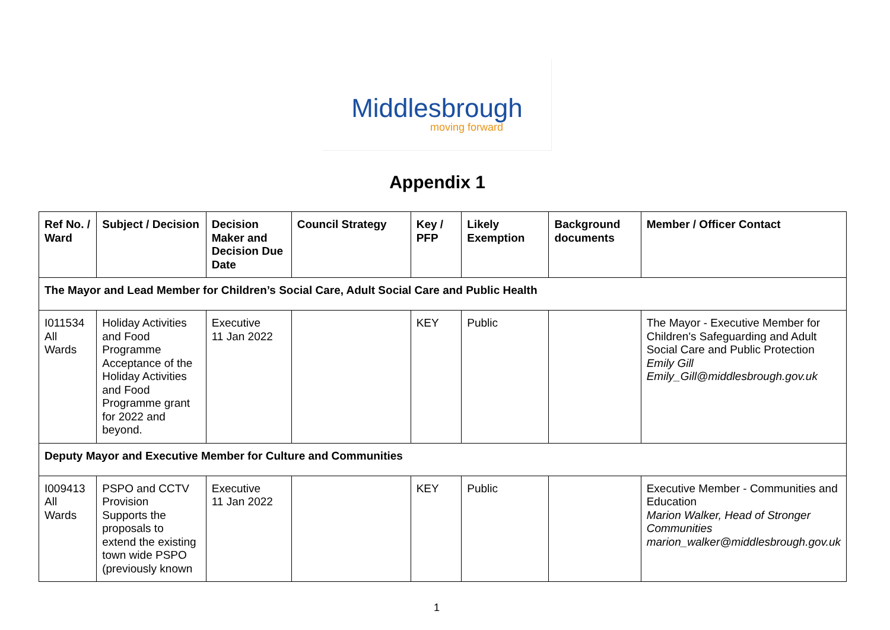Middlesbrough
moving forward
Appendix 1
| Ref No. / Ward | Subject / Decision | Decision Maker and Decision Due Date | Council Strategy | Key / PFP | Likely Exemption | Background documents | Member / Officer Contact |
| --- | --- | --- | --- | --- | --- | --- | --- |
| The Mayor and Lead Member for Children’s Social Care, Adult Social Care and Public Health | | | | | | | |
| I011534 All Wards | Holiday Activities and Food Programme Acceptance of the Holiday Activities and Food Programme grant for 2022 and beyond. | Executive 11 Jan 2022 | | KEY | Public | | The Mayor - Executive Member for Children's Safeguarding and Adult Social Care and Public Protection Emily Gill Emily_Gill@middlesbrough.gov.uk |
| Deputy Mayor and Executive Member for Culture and Communities | | | | | | | |
| I009413 All Wards | PSPO and CCTV Provision Supports the proposals to extend the existing town wide PSPO (previously known | Executive 11 Jan 2022 | | KEY | Public | | Executive Member - Communities and Education Marion Walker, Head of Stronger Communities marion_walker@middlesbrough.gov.uk |
1